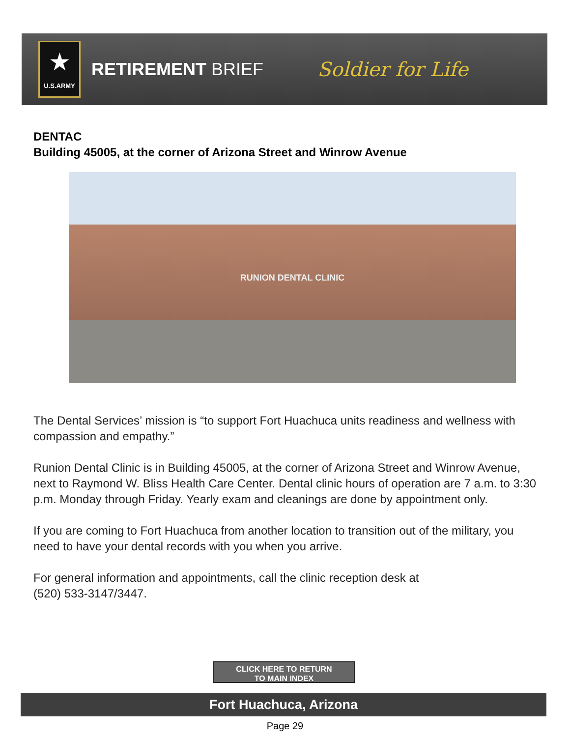★
U.S.ARMY
RETIREMENT BRIEF Soldier for Life
DENTAC
Building 45005, at the corner of Arizona Street and Winrow Avenue
RUNION DENTAL CLINIC
The Dental Services’ mission is “to support Fort Huachuca units readiness and wellness with compassion and empathy.”
Runion Dental Clinic is in Building 45005, at the corner of Arizona Street and Winrow Avenue, next to Raymond W. Bliss Health Care Center. Dental clinic hours of operation are 7 a.m. to 3:30 p.m. Monday through Friday. Yearly exam and cleanings are done by appointment only.
If you are coming to Fort Huachuca from another location to transition out of the military, you need to have your dental records with you when you arrive.
For general information and appointments, call the clinic reception desk at
(520) 533-3147/3447.
CLICK HERE TO RETURN
TO MAIN INDEX
Fort Huachuca, Arizona
Page 29